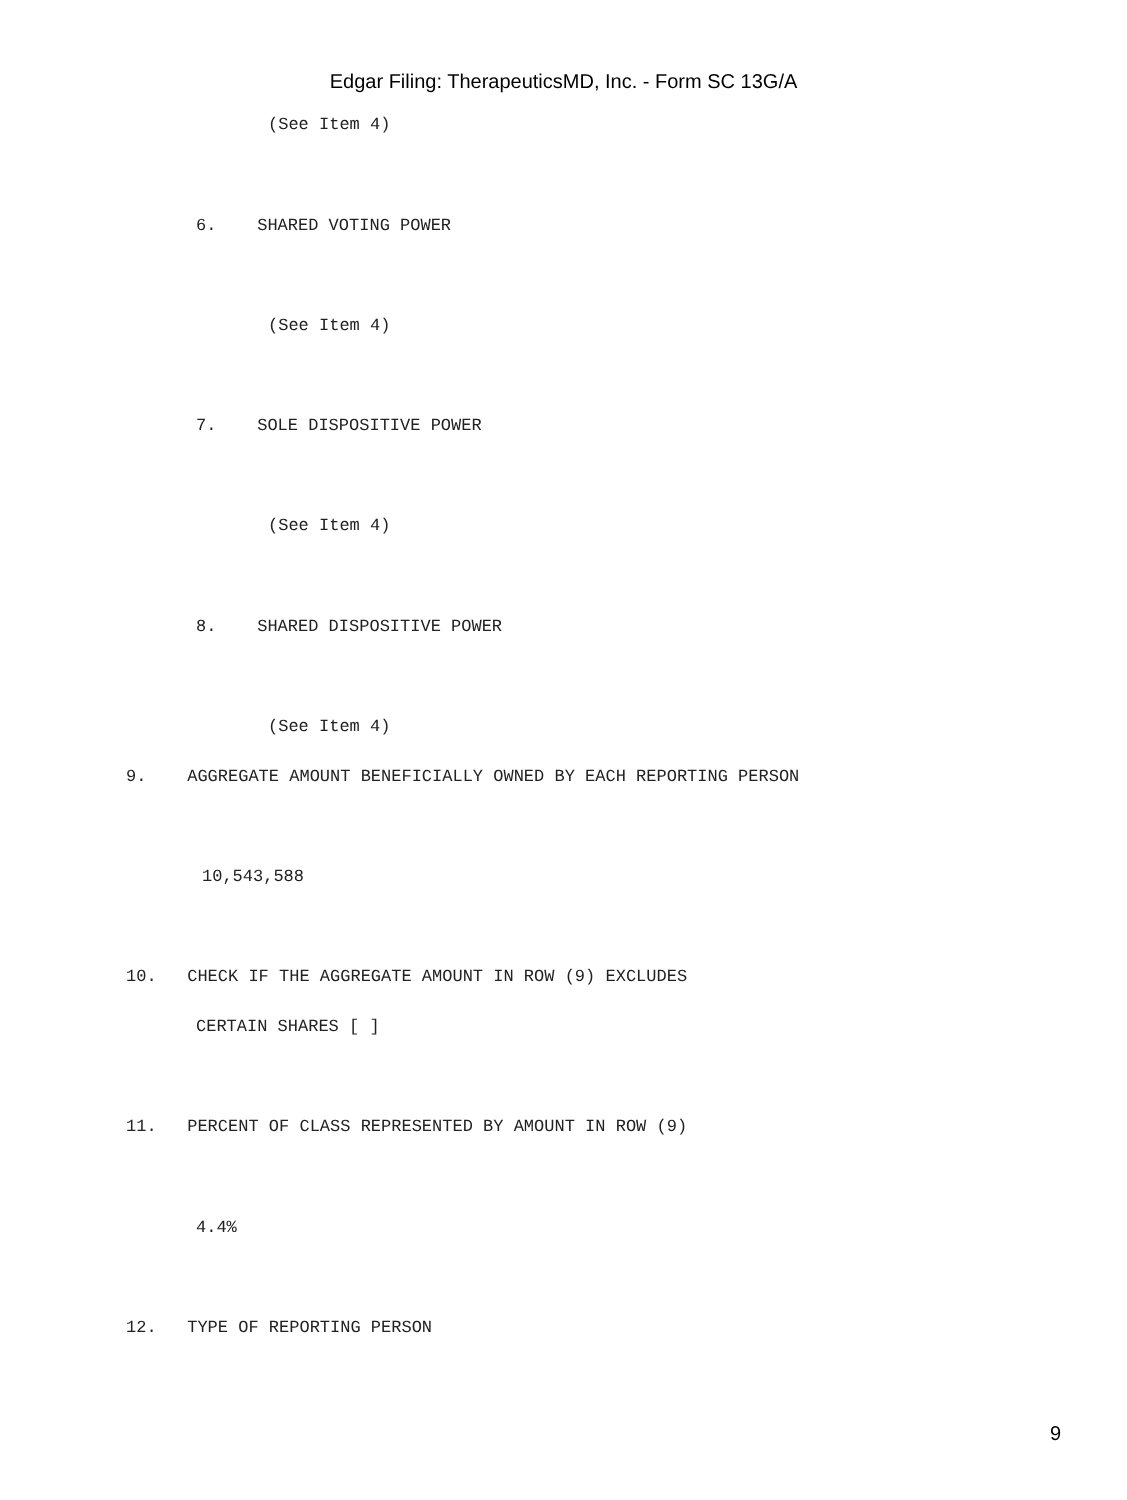Edgar Filing: TherapeuticsMD, Inc. - Form SC 13G/A
(See Item 4)
6. SHARED VOTING POWER
(See Item 4)
7. SOLE DISPOSITIVE POWER
(See Item 4)
8. SHARED DISPOSITIVE POWER
(See Item 4)
9. AGGREGATE AMOUNT BENEFICIALLY OWNED BY EACH REPORTING PERSON
10,543,588
10. CHECK IF THE AGGREGATE AMOUNT IN ROW (9) EXCLUDES
CERTAIN SHARES [ ]
11. PERCENT OF CLASS REPRESENTED BY AMOUNT IN ROW (9)
4.4%
12. TYPE OF REPORTING PERSON
9